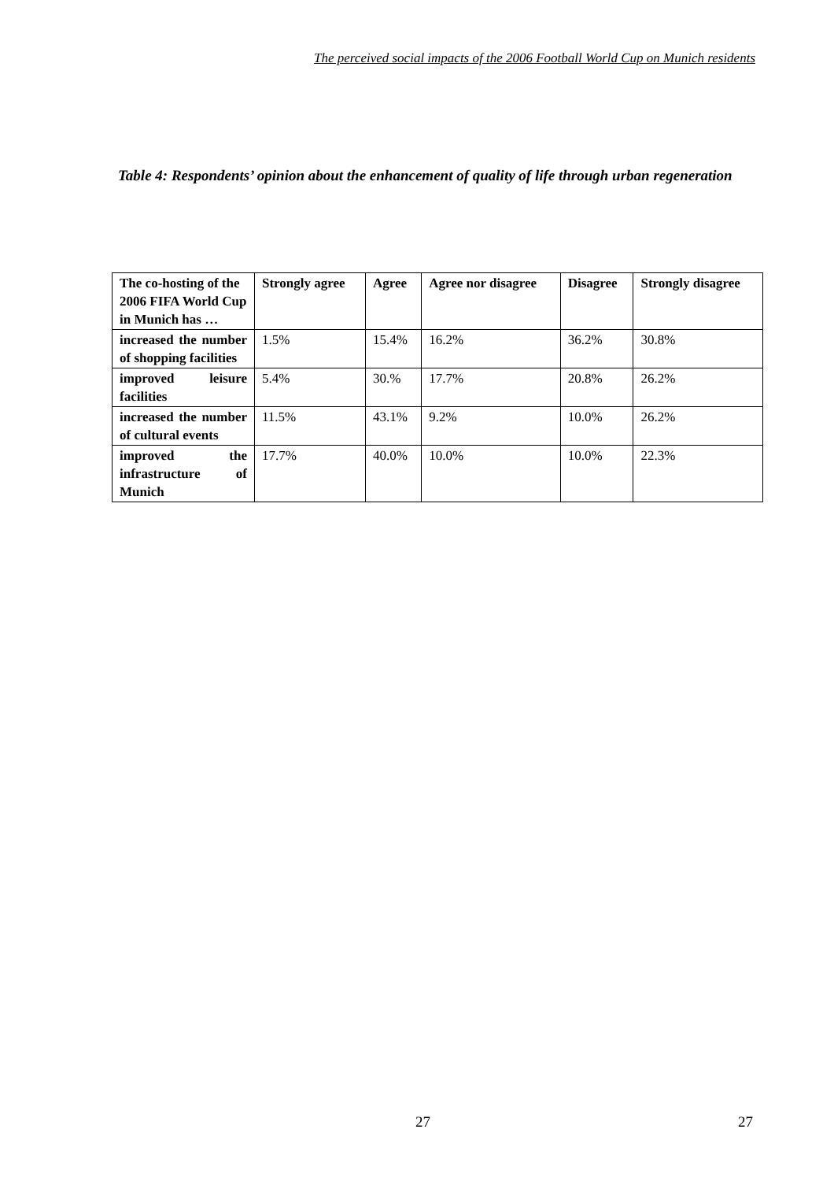The perceived social impacts of the 2006 Football World Cup on Munich residents
Table 4: Respondents’ opinion about the enhancement of quality of life through urban regeneration
| The co-hosting of the 2006 FIFA World Cup in Munich has … | Strongly agree | Agree | Agree nor disagree | Disagree | Strongly disagree |
| --- | --- | --- | --- | --- | --- |
| increased the number of shopping facilities | 1.5% | 15.4% | 16.2% | 36.2% | 30.8% |
| improved leisure facilities | 5.4% | 30.% | 17.7% | 20.8% | 26.2% |
| increased the number of cultural events | 11.5% | 43.1% | 9.2% | 10.0% | 26.2% |
| improved the infrastructure of Munich | 17.7% | 40.0% | 10.0% | 10.0% | 22.3% |
27 27